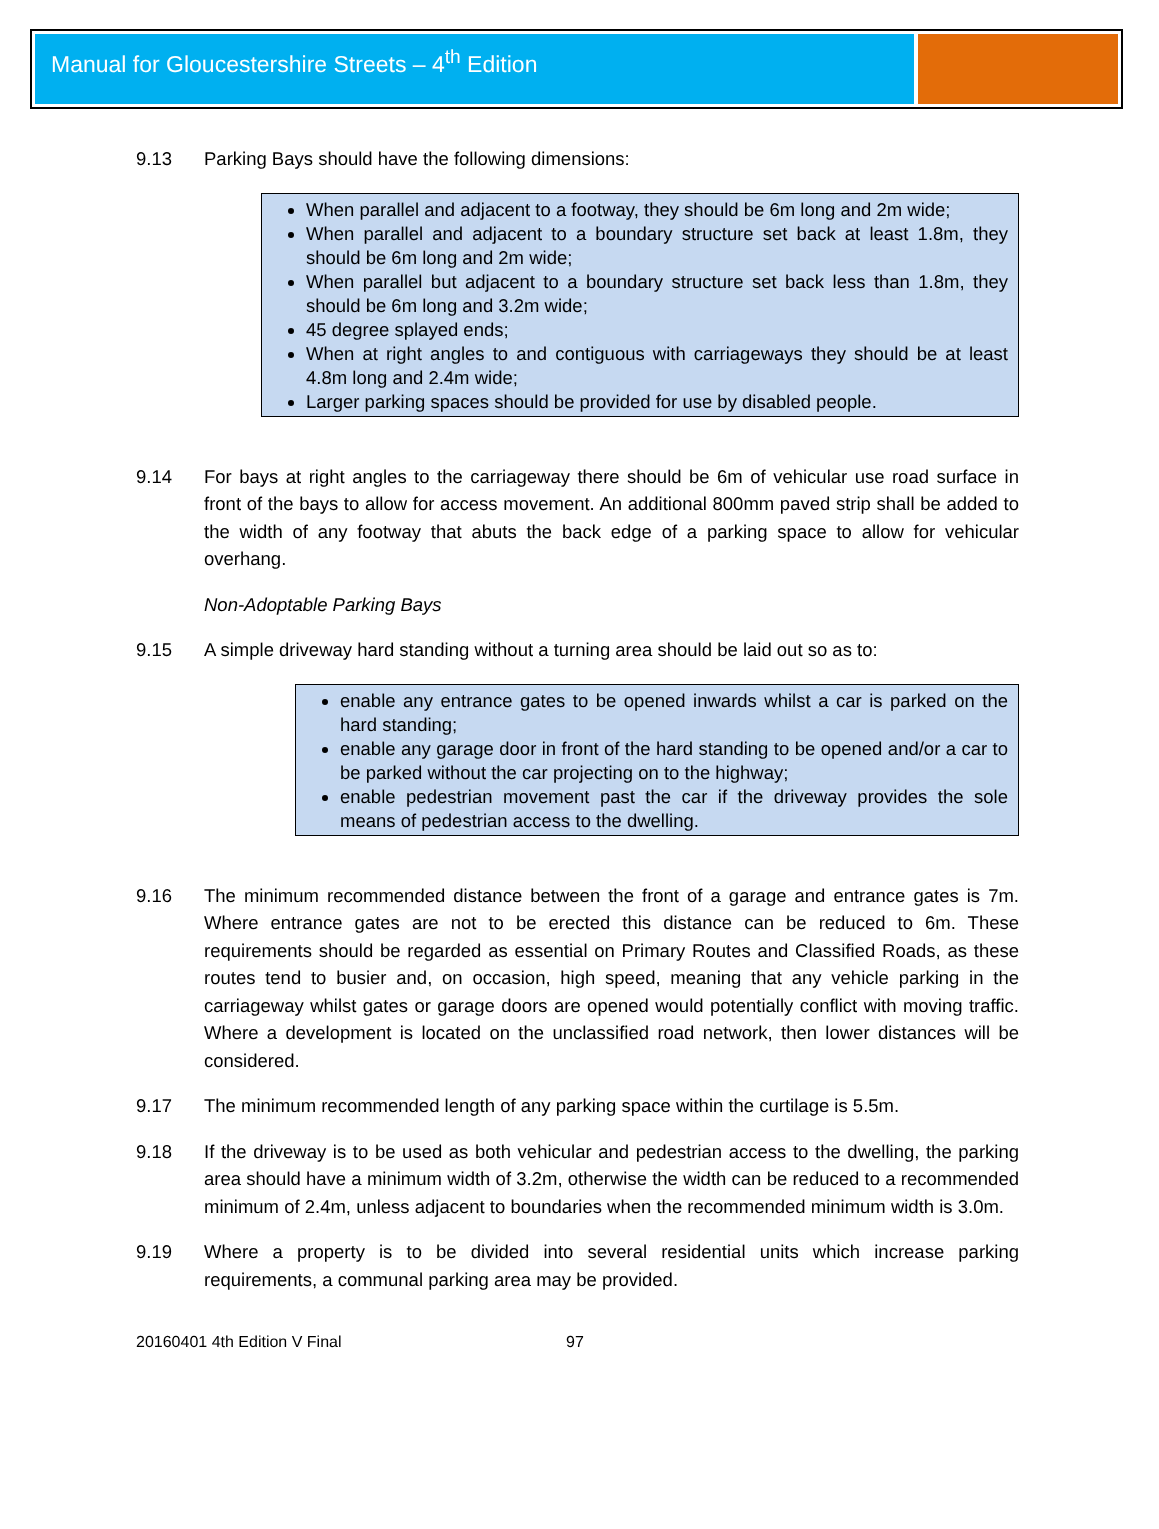Manual for Gloucestershire Streets – 4<sup>th</sup> Edition
9.13 Parking Bays should have the following dimensions:
When parallel and adjacent to a footway, they should be 6m long and 2m wide;
When parallel and adjacent to a boundary structure set back at least 1.8m, they should be 6m long and 2m wide;
When parallel but adjacent to a boundary structure set back less than 1.8m, they should be 6m long and 3.2m wide;
45 degree splayed ends;
When at right angles to and contiguous with carriageways they should be at least 4.8m long and 2.4m wide;
Larger parking spaces should be provided for use by disabled people.
9.14 For bays at right angles to the carriageway there should be 6m of vehicular use road surface in front of the bays to allow for access movement. An additional 800mm paved strip shall be added to the width of any footway that abuts the back edge of a parking space to allow for vehicular overhang.
Non-Adoptable Parking Bays
9.15 A simple driveway hard standing without a turning area should be laid out so as to:
enable any entrance gates to be opened inwards whilst a car is parked on the hard standing;
enable any garage door in front of the hard standing to be opened and/or a car to be parked without the car projecting on to the highway;
enable pedestrian movement past the car if the driveway provides the sole means of pedestrian access to the dwelling.
9.16 The minimum recommended distance between the front of a garage and entrance gates is 7m. Where entrance gates are not to be erected this distance can be reduced to 6m. These requirements should be regarded as essential on Primary Routes and Classified Roads, as these routes tend to busier and, on occasion, high speed, meaning that any vehicle parking in the carriageway whilst gates or garage doors are opened would potentially conflict with moving traffic. Where a development is located on the unclassified road network, then lower distances will be considered.
9.17 The minimum recommended length of any parking space within the curtilage is 5.5m.
9.18 If the driveway is to be used as both vehicular and pedestrian access to the dwelling, the parking area should have a minimum width of 3.2m, otherwise the width can be reduced to a recommended minimum of 2.4m, unless adjacent to boundaries when the recommended minimum width is 3.0m.
9.19 Where a property is to be divided into several residential units which increase parking requirements, a communal parking area may be provided.
20160401 4th Edition V Final 97